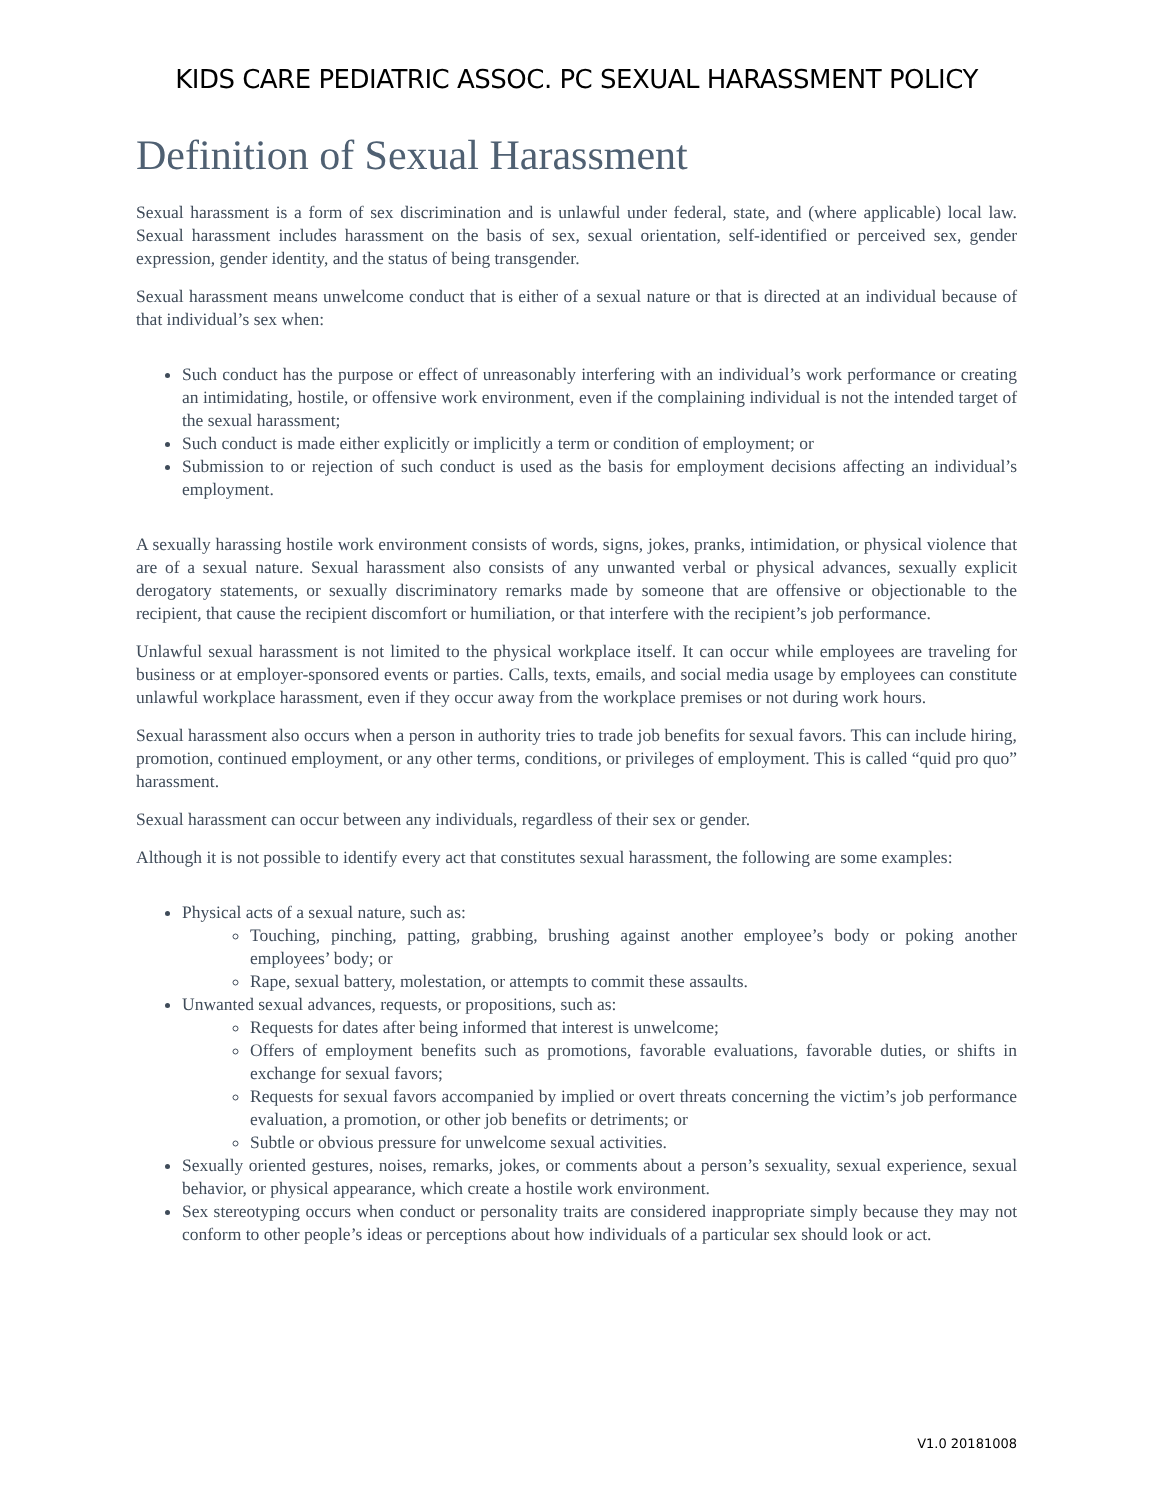KIDS CARE PEDIATRIC ASSOC. PC SEXUAL HARASSMENT POLICY
Definition of Sexual Harassment
Sexual harassment is a form of sex discrimination and is unlawful under federal, state, and (where applicable) local law. Sexual harassment includes harassment on the basis of sex, sexual orientation, self-identified or perceived sex, gender expression, gender identity, and the status of being transgender.
Sexual harassment means unwelcome conduct that is either of a sexual nature or that is directed at an individual because of that individual’s sex when:
Such conduct has the purpose or effect of unreasonably interfering with an individual’s work performance or creating an intimidating, hostile, or offensive work environment, even if the complaining individual is not the intended target of the sexual harassment;
Such conduct is made either explicitly or implicitly a term or condition of employment; or
Submission to or rejection of such conduct is used as the basis for employment decisions affecting an individual’s employment.
A sexually harassing hostile work environment consists of words, signs, jokes, pranks, intimidation, or physical violence that are of a sexual nature. Sexual harassment also consists of any unwanted verbal or physical advances, sexually explicit derogatory statements, or sexually discriminatory remarks made by someone that are offensive or objectionable to the recipient, that cause the recipient discomfort or humiliation, or that interfere with the recipient’s job performance.
Unlawful sexual harassment is not limited to the physical workplace itself. It can occur while employees are traveling for business or at employer-sponsored events or parties. Calls, texts, emails, and social media usage by employees can constitute unlawful workplace harassment, even if they occur away from the workplace premises or not during work hours.
Sexual harassment also occurs when a person in authority tries to trade job benefits for sexual favors. This can include hiring, promotion, continued employment, or any other terms, conditions, or privileges of employment. This is called “quid pro quo” harassment.
Sexual harassment can occur between any individuals, regardless of their sex or gender.
Although it is not possible to identify every act that constitutes sexual harassment, the following are some examples:
Physical acts of a sexual nature, such as:
Touching, pinching, patting, grabbing, brushing against another employee’s body or poking another employees’ body; or
Rape, sexual battery, molestation, or attempts to commit these assaults.
Unwanted sexual advances, requests, or propositions, such as:
Requests for dates after being informed that interest is unwelcome;
Offers of employment benefits such as promotions, favorable evaluations, favorable duties, or shifts in exchange for sexual favors;
Requests for sexual favors accompanied by implied or overt threats concerning the victim’s job performance evaluation, a promotion, or other job benefits or detriments; or
Subtle or obvious pressure for unwelcome sexual activities.
Sexually oriented gestures, noises, remarks, jokes, or comments about a person’s sexuality, sexual experience, sexual behavior, or physical appearance, which create a hostile work environment.
Sex stereotyping occurs when conduct or personality traits are considered inappropriate simply because they may not conform to other people’s ideas or perceptions about how individuals of a particular sex should look or act.
V1.0 20181008